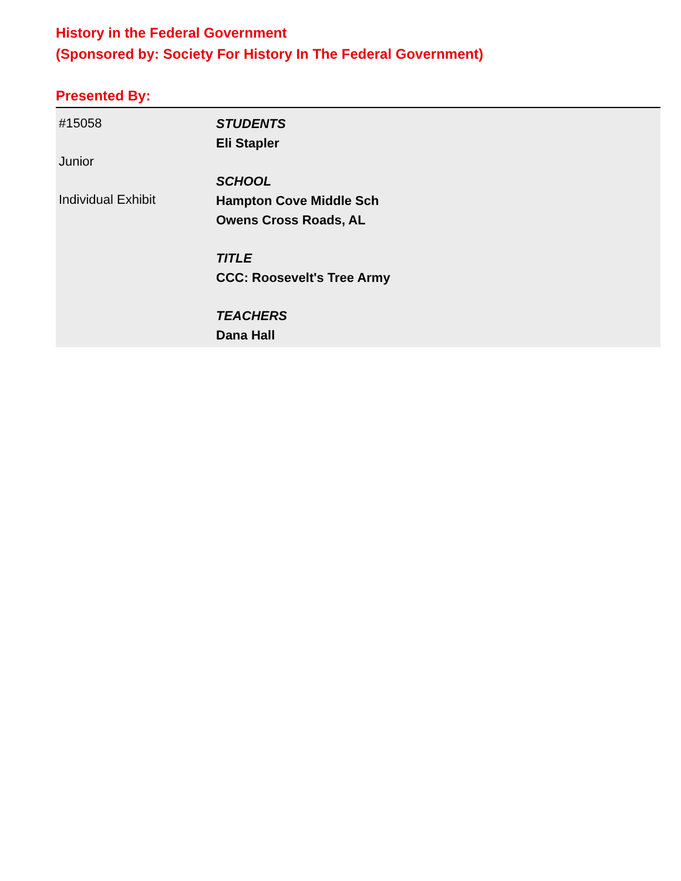History in the Federal Government
(Sponsored by: Society For History In The Federal Government)
Presented By:
#15058
Junior
Individual Exhibit
STUDENTS
Eli Stapler
SCHOOL
Hampton Cove Middle Sch
Owens Cross Roads, AL
TITLE
CCC: Roosevelt's Tree Army
TEACHERS
Dana Hall